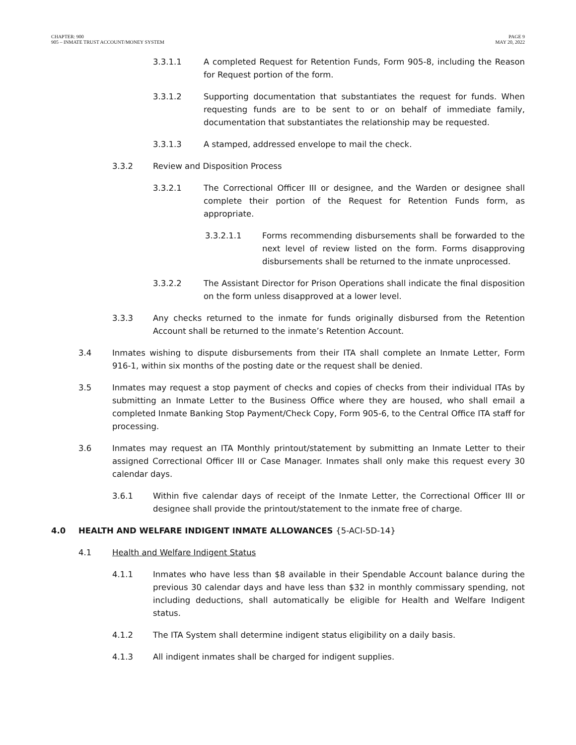CHAPTER: 900
905 – INMATE TRUST ACCOUNT/MONEY SYSTEM
PAGE 9
MAY 20, 2022
3.3.1.1 A completed Request for Retention Funds, Form 905-8, including the Reason for Request portion of the form.
3.3.1.2 Supporting documentation that substantiates the request for funds. When requesting funds are to be sent to or on behalf of immediate family, documentation that substantiates the relationship may be requested.
3.3.1.3 A stamped, addressed envelope to mail the check.
3.3.2 Review and Disposition Process
3.3.2.1 The Correctional Officer III or designee, and the Warden or designee shall complete their portion of the Request for Retention Funds form, as appropriate.
3.3.2.1.1 Forms recommending disbursements shall be forwarded to the next level of review listed on the form. Forms disapproving disbursements shall be returned to the inmate unprocessed.
3.3.2.2 The Assistant Director for Prison Operations shall indicate the final disposition on the form unless disapproved at a lower level.
3.3.3 Any checks returned to the inmate for funds originally disbursed from the Retention Account shall be returned to the inmate’s Retention Account.
3.4 Inmates wishing to dispute disbursements from their ITA shall complete an Inmate Letter, Form 916-1, within six months of the posting date or the request shall be denied.
3.5 Inmates may request a stop payment of checks and copies of checks from their individual ITAs by submitting an Inmate Letter to the Business Office where they are housed, who shall email a completed Inmate Banking Stop Payment/Check Copy, Form 905-6, to the Central Office ITA staff for processing.
3.6 Inmates may request an ITA Monthly printout/statement by submitting an Inmate Letter to their assigned Correctional Officer III or Case Manager. Inmates shall only make this request every 30 calendar days.
3.6.1 Within five calendar days of receipt of the Inmate Letter, the Correctional Officer III or designee shall provide the printout/statement to the inmate free of charge.
4.0 HEALTH AND WELFARE INDIGENT INMATE ALLOWANCES {5-ACI-5D-14}
4.1 Health and Welfare Indigent Status
4.1.1 Inmates who have less than $8 available in their Spendable Account balance during the previous 30 calendar days and have less than $32 in monthly commissary spending, not including deductions, shall automatically be eligible for Health and Welfare Indigent status.
4.1.2 The ITA System shall determine indigent status eligibility on a daily basis.
4.1.3 All indigent inmates shall be charged for indigent supplies.